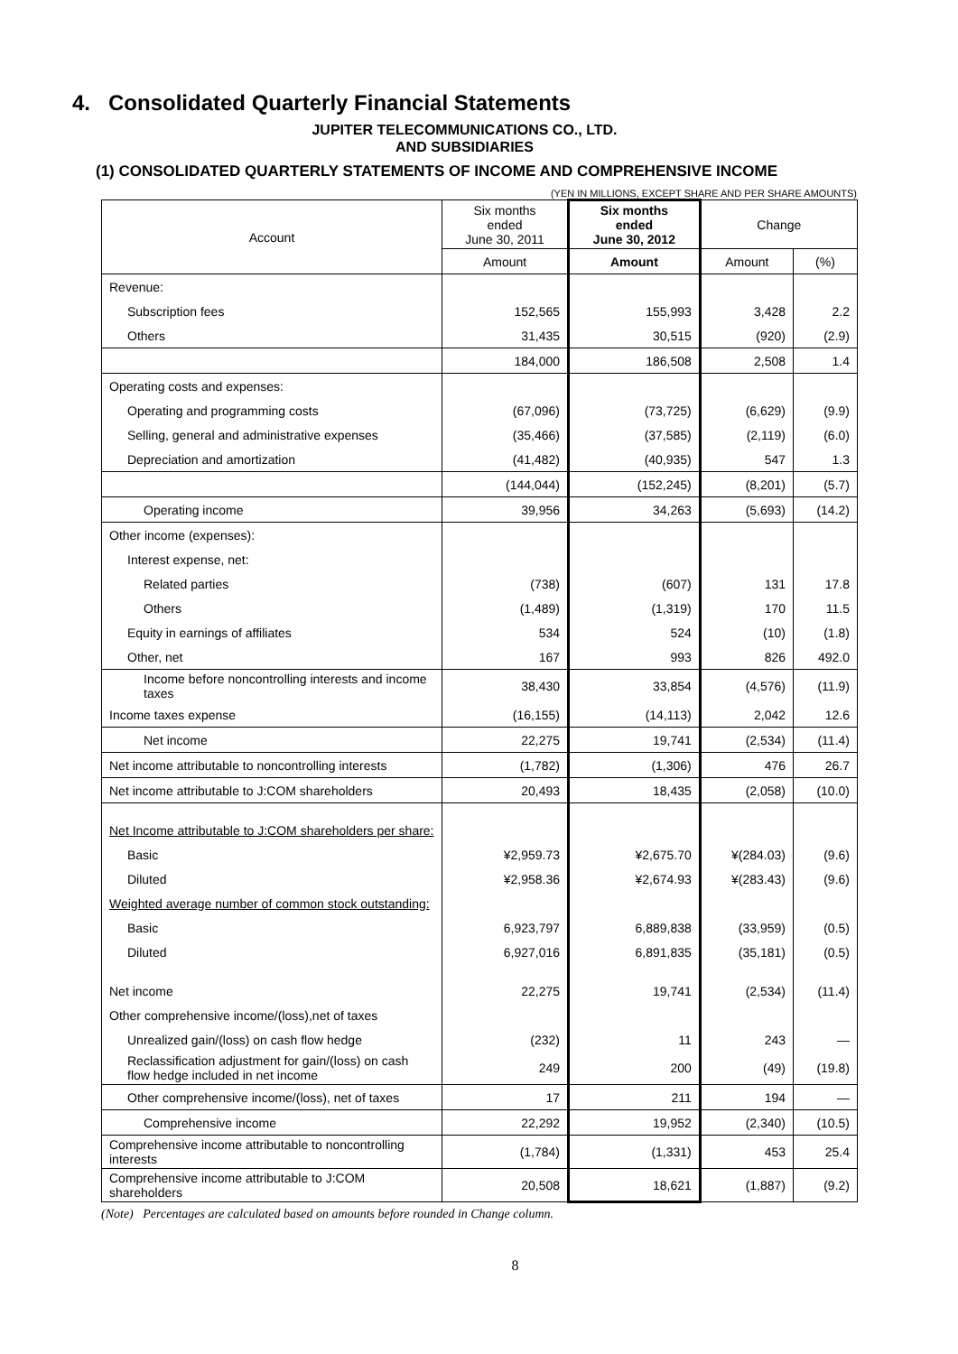4. Consolidated Quarterly Financial Statements
JUPITER TELECOMMUNICATIONS CO., LTD.
AND SUBSIDIARIES
(1) CONSOLIDATED QUARTERLY STATEMENTS OF INCOME AND COMPREHENSIVE INCOME
(YEN IN MILLIONS, EXCEPT SHARE AND PER SHARE AMOUNTS)
| Account | Six months ended June 30, 2011 | Six months ended June 30, 2012 | Change | |
| --- | --- | --- | --- | --- |
| | Amount | Amount | Amount | (%) |
| Revenue: | | | | |
| Subscription fees | 152,565 | 155,993 | 3,428 | 2.2 |
| Others | 31,435 | 30,515 | (920) | (2.9) |
| | 184,000 | 186,508 | 2,508 | 1.4 |
| Operating costs and expenses: | | | | |
| Operating and programming costs | (67,096) | (73,725) | (6,629) | (9.9) |
| Selling, general and administrative expenses | (35,466) | (37,585) | (2,119) | (6.0) |
| Depreciation and amortization | (41,482) | (40,935) | 547 | 1.3 |
| | (144,044) | (152,245) | (8,201) | (5.7) |
| Operating income | 39,956 | 34,263 | (5,693) | (14.2) |
| Other income (expenses): | | | | |
| Interest expense, net: | | | | |
| Related parties | (738) | (607) | 131 | 17.8 |
| Others | (1,489) | (1,319) | 170 | 11.5 |
| Equity in earnings of affiliates | 534 | 524 | (10) | (1.8) |
| Other, net | 167 | 993 | 826 | 492.0 |
| Income before noncontrolling interests and income taxes | 38,430 | 33,854 | (4,576) | (11.9) |
| Income taxes expense | (16,155) | (14,113) | 2,042 | 12.6 |
| Net income | 22,275 | 19,741 | (2,534) | (11.4) |
| Net income attributable to noncontrolling interests | (1,782) | (1,306) | 476 | 26.7 |
| Net income attributable to J:COM shareholders | 20,493 | 18,435 | (2,058) | (10.0) |
| Net Income attributable to J:COM shareholders per share: | | | | |
| Basic | ¥2,959.73 | ¥2,675.70 | ¥(284.03) | (9.6) |
| Diluted | ¥2,958.36 | ¥2,674.93 | ¥(283.43) | (9.6) |
| Weighted average number of common stock outstanding: | | | | |
| Basic | 6,923,797 | 6,889,838 | (33,959) | (0.5) |
| Diluted | 6,927,016 | 6,891,835 | (35,181) | (0.5) |
| Net income | 22,275 | 19,741 | (2,534) | (11.4) |
| Other comprehensive income/(loss),net of taxes | | | | |
| Unrealized gain/(loss) on cash flow hedge | (232) | 11 | 243 | — |
| Reclassification adjustment for gain/(loss) on cash flow hedge included in net income | 249 | 200 | (49) | (19.8) |
| Other comprehensive income/(loss), net of taxes | 17 | 211 | 194 | — |
| Comprehensive income | 22,292 | 19,952 | (2,340) | (10.5) |
| Comprehensive income attributable to noncontrolling interests | (1,784) | (1,331) | 453 | 25.4 |
| Comprehensive income attributable to J:COM shareholders | 20,508 | 18,621 | (1,887) | (9.2) |
(Note) Percentages are calculated based on amounts before rounded in Change column.
8